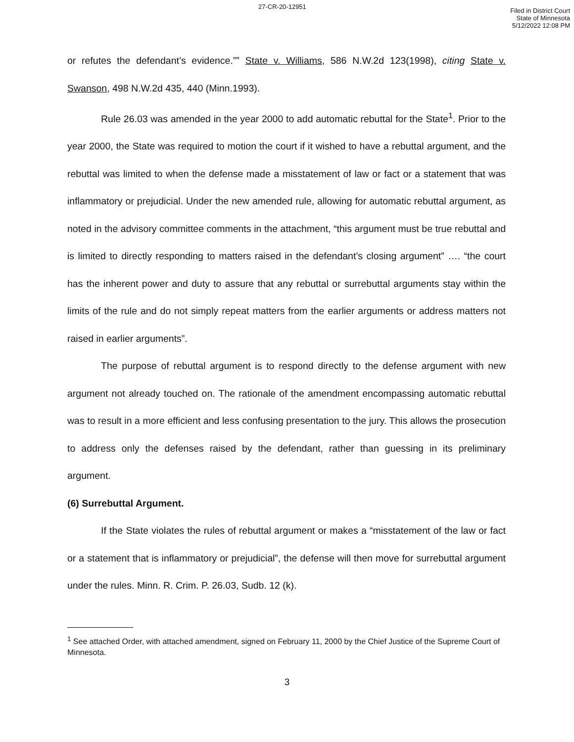27-CR-20-12951
Filed in District Court
State of Minnesota
5/12/2022 12:08 PM
or refutes the defendant’s evidence.”” State v. Williams, 586 N.W.2d 123(1998), citing State v. Swanson, 498 N.W.2d 435, 440 (Minn.1993).
Rule 26.03 was amended in the year 2000 to add automatic rebuttal for the State<sup>1</sup>. Prior to the year 2000, the State was required to motion the court if it wished to have a rebuttal argument, and the rebuttal was limited to when the defense made a misstatement of law or fact or a statement that was inflammatory or prejudicial. Under the new amended rule, allowing for automatic rebuttal argument, as noted in the advisory committee comments in the attachment, “this argument must be true rebuttal and is limited to directly responding to matters raised in the defendant’s closing argument” …. “the court has the inherent power and duty to assure that any rebuttal or surrebuttal arguments stay within the limits of the rule and do not simply repeat matters from the earlier arguments or address matters not raised in earlier arguments”.
The purpose of rebuttal argument is to respond directly to the defense argument with new argument not already touched on. The rationale of the amendment encompassing automatic rebuttal was to result in a more efficient and less confusing presentation to the jury. This allows the prosecution to address only the defenses raised by the defendant, rather than guessing in its preliminary argument.
(6) Surrebuttal Argument.
If the State violates the rules of rebuttal argument or makes a “misstatement of the law or fact or a statement that is inflammatory or prejudicial”, the defense will then move for surrebuttal argument under the rules. Minn. R. Crim. P. 26.03, Sudb. 12 (k).
<sup>1</sup> See attached Order, with attached amendment, signed on February 11, 2000 by the Chief Justice of the Supreme Court of Minnesota.
3